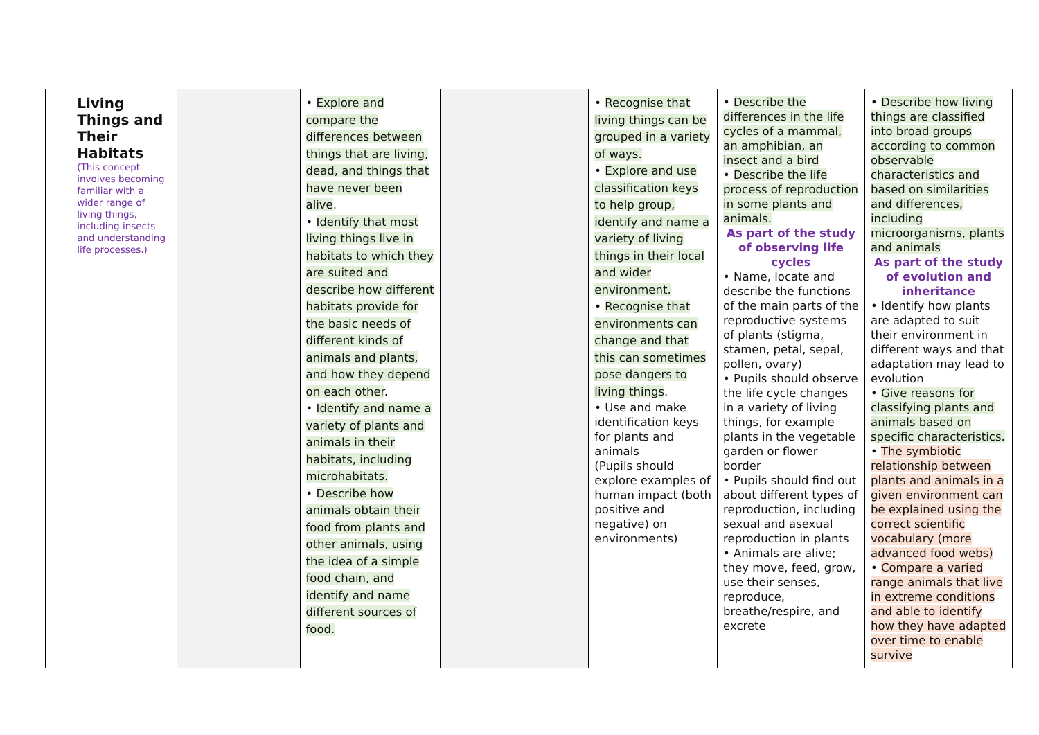| | Living Things and Their Habitats (This concept involves becoming familiar with a wider range of living things, including insects and understanding life processes.) | | • Explore and compare the differences between things that are living, dead, and things that have never been alive . • Identify that most living things live in habitats to which they are suited and describe how different habitats provide for the basic needs of different kinds of animals and plants, and how they depend on each other . • Identify and name a variety of plants and animals in their habitats, including microhabitats. • Describe how animals obtain their food from plants and other animals, using the idea of a simple food chain, and identify and name different sources of food. | | • Recognise that living things can be grouped in a variety of ways. • Explore and use classification keys to help group, identify and name a variety of living things in their local and wider environment. • Recognise that environments can change and that this can sometimes pose dangers to living things . • Use and make identification keys for plants and animals (Pupils should explore examples of human impact (both positive and negative) on environments) | • Describe the differences in the life cycles of a mammal, an amphibian, an insect and a bird • Describe the life process of reproduction in some plants and animals. As part of the study of observing life cycles • Name, locate and describe the functions of the main parts of the reproductive systems of plants (stigma, stamen, petal, sepal, pollen, ovary) • Pupils should observe the life cycle changes in a variety of living things, for example plants in the vegetable garden or flower border • Pupils should find out about different types of reproduction, including sexual and asexual reproduction in plants • Animals are alive; they move, feed, grow, use their senses, reproduce, breathe/respire, and excrete | • Describe how living things are classified into broad groups according to common observable characteristics and based on similarities and differences, including microorganisms, plants and animals As part of the study of evolution and inheritance • Identify how plants are adapted to suit their environment in different ways and that adaptation may lead to evolution • Give reasons for classifying plants and animals based on specific characteristics. • The symbiotic relationship between plants and animals in a given environment can be explained using the correct scientific vocabulary (more advanced food webs) • Compare a varied range animals that live in extreme conditions and able to identify how they have adapted over time to enable survive |